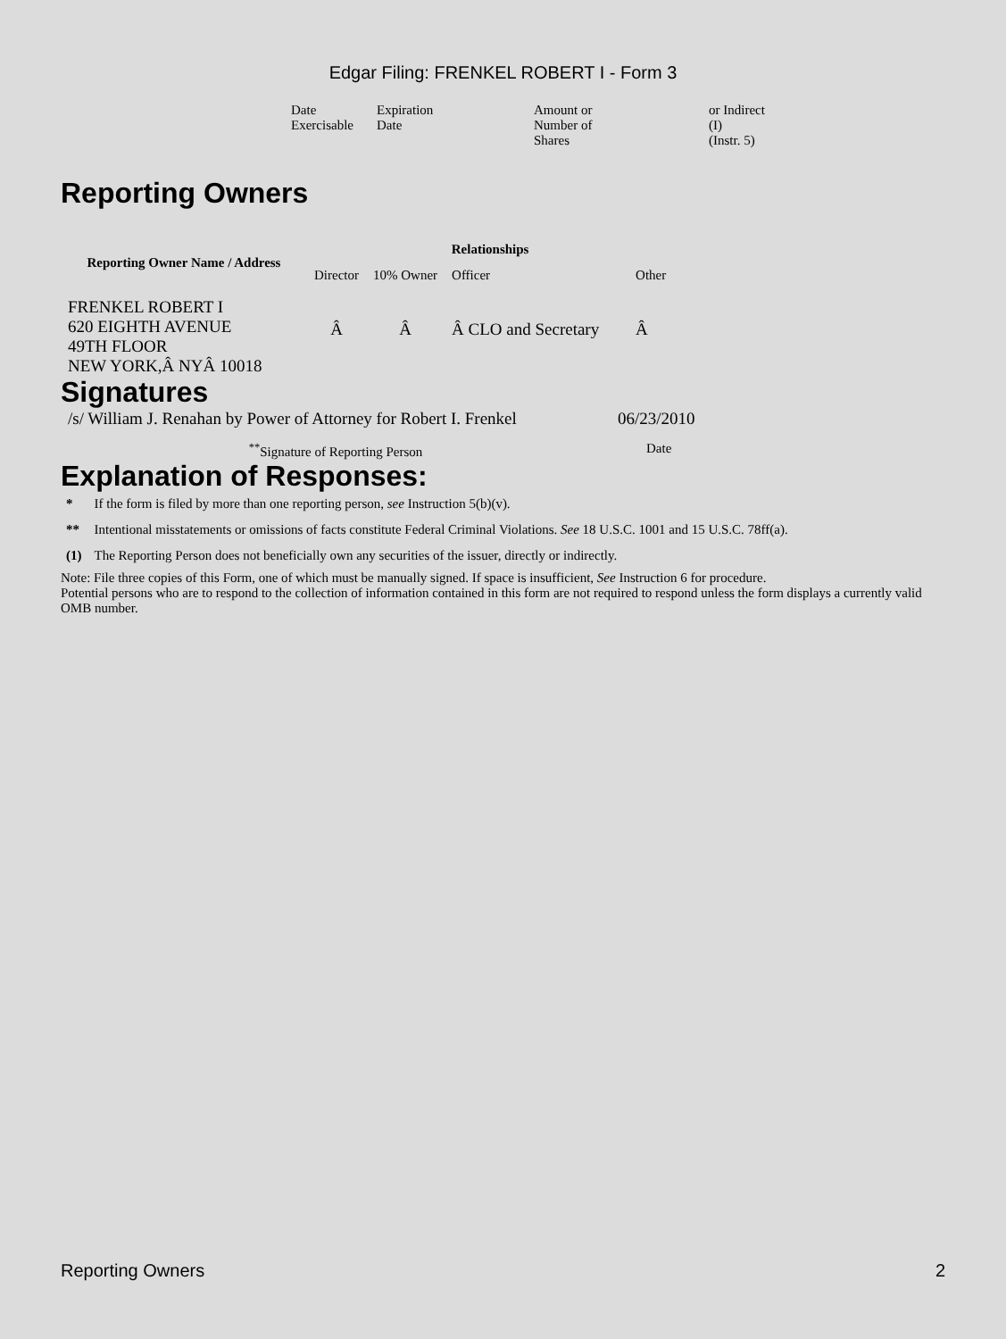Edgar Filing: FRENKEL ROBERT I - Form 3
| Date Exercisable | Expiration Date | Amount or Number of Shares | or Indirect (I) (Instr. 5) |
Reporting Owners
| Reporting Owner Name / Address | Relationships | | | |
| --- | --- | --- | --- | --- |
| | Director | 10% Owner | Officer | Other |
| FRENKEL ROBERT I 620 EIGHTH AVENUE 49TH FLOOR NEW YORK,Â NYÂ 10018 | Â | Â | Â CLO and Secretary | Â |
Signatures
| /s/ William J. Renahan by Power of Attorney for Robert I. Frenkel | 06/23/2010 |
| <sup>**</sup> Signature of Reporting Person | Date |
Explanation of Responses:
| * | If the form is filed by more than one reporting person, see Instruction 5(b)(v). |
| ** | Intentional misstatements or omissions of facts constitute Federal Criminal Violations. See 18 U.S.C. 1001 and 15 U.S.C. 78ff(a). |
| (1) | The Reporting Person does not beneficially own any securities of the issuer, directly or indirectly. |
Note: File three copies of this Form, one of which must be manually signed. If space is insufficient, See Instruction 6 for procedure.
Potential persons who are to respond to the collection of information contained in this form are not required to respond unless the form displays a currently valid OMB number.
Reporting Owners 2